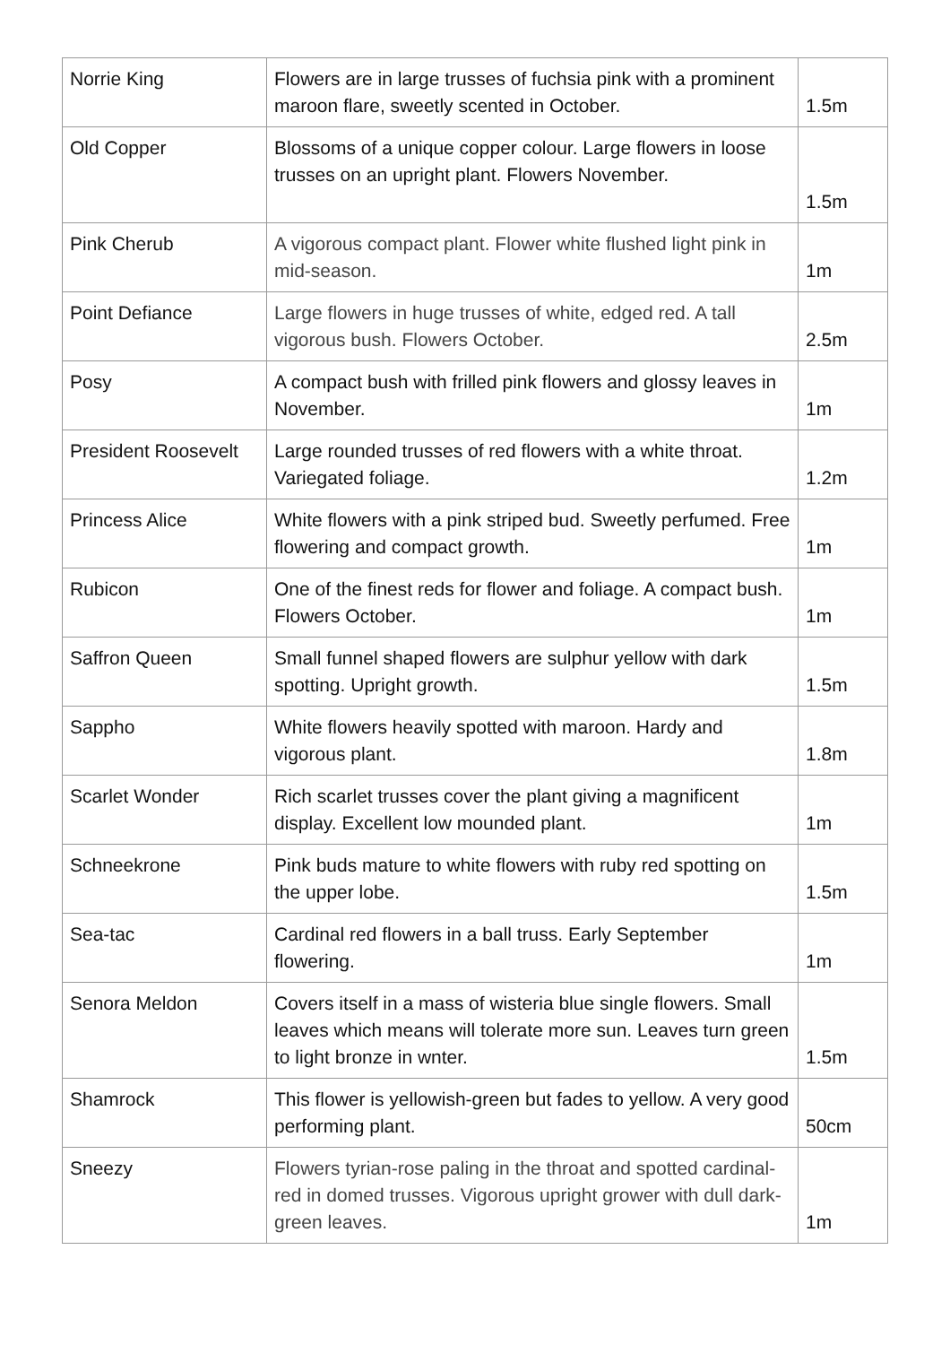| Norrie King | Flowers are in large trusses of fuchsia pink with a prominent maroon flare, sweetly scented in October. | 1.5m |
| Old Copper | Blossoms of a unique copper colour. Large flowers in loose trusses on an upright plant. Flowers November. | 1.5m |
| Pink Cherub | A vigorous compact plant. Flower white flushed light pink in mid-season. | 1m |
| Point Defiance | Large flowers in huge trusses of white, edged red. A tall vigorous bush. Flowers October. | 2.5m |
| Posy | A compact bush with frilled pink flowers and glossy leaves in November. | 1m |
| President Roosevelt | Large rounded trusses of red flowers with a white throat. Variegated foliage. | 1.2m |
| Princess Alice | White flowers with a pink striped bud. Sweetly perfumed. Free flowering and compact growth. | 1m |
| Rubicon | One of the finest reds for flower and foliage. A compact bush. Flowers October. | 1m |
| Saffron Queen | Small funnel shaped flowers are sulphur yellow with dark spotting. Upright growth. | 1.5m |
| Sappho | White flowers heavily spotted with maroon. Hardy and vigorous plant. | 1.8m |
| Scarlet Wonder | Rich scarlet trusses cover the plant giving a magnificent display. Excellent low mounded plant. | 1m |
| Schneekrone | Pink buds mature to white flowers with ruby red spotting on the upper lobe. | 1.5m |
| Sea-tac | Cardinal red flowers in a ball truss. Early September flowering. | 1m |
| Senora Meldon | Covers itself in a mass of wisteria blue single flowers. Small leaves which means will tolerate more sun. Leaves turn green to light bronze in wnter. | 1.5m |
| Shamrock | This flower is yellowish-green but fades to yellow. A very good performing plant. | 50cm |
| Sneezy | Flowers tyrian-rose paling in the throat and spotted cardinal-red in domed trusses. Vigorous upright grower with dull dark-green leaves. | 1m |